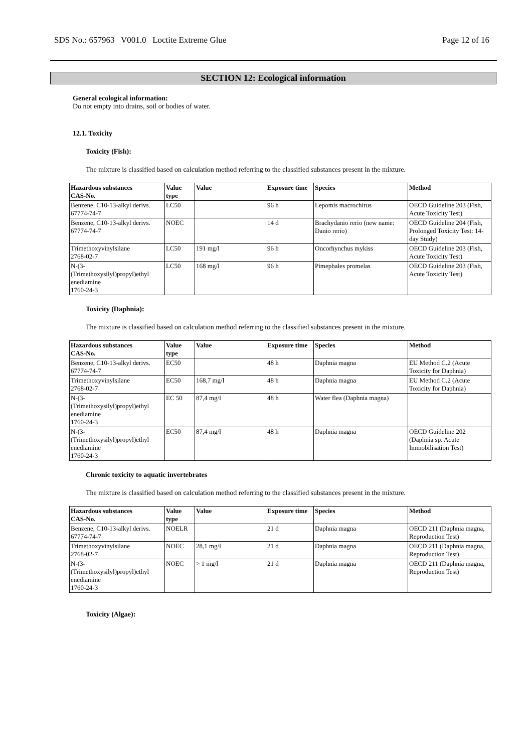SDS No.: 657963 V001.0 Loctite Extreme Glue Page 12 of 16
SECTION 12: Ecological information
General ecological information:
Do not empty into drains, soil or bodies of water.
12.1. Toxicity
Toxicity (Fish):
The mixture is classified based on calculation method referring to the classified substances present in the mixture.
| Hazardous substances CAS-No. | Value type | Value | Exposure time | Species | Method |
| --- | --- | --- | --- | --- | --- |
| Benzene, C10-13-alkyl derivs. 67774-74-7 | LC50 | | 96 h | Lepomis macrochirus | OECD Guideline 203 (Fish, Acute Toxicity Test) |
| Benzene, C10-13-alkyl derivs. 67774-74-7 | NOEC | | 14 d | Brachydanio rerio (new name: Danio rerio) | OECD Guideline 204 (Fish, Prolonged Toxicity Test: 14-day Study) |
| Trimethoxyvinylsilane 2768-02-7 | LC50 | 191 mg/l | 96 h | Oncorhynchus mykiss | OECD Guideline 203 (Fish, Acute Toxicity Test) |
| N-(3- (Trimethoxysilyl)propyl)ethyl enediamine 1760-24-3 | LC50 | 168 mg/l | 96 h | Pimephales promelas | OECD Guideline 203 (Fish, Acute Toxicity Test) |
Toxicity (Daphnia):
The mixture is classified based on calculation method referring to the classified substances present in the mixture.
| Hazardous substances CAS-No. | Value type | Value | Exposure time | Species | Method |
| --- | --- | --- | --- | --- | --- |
| Benzene, C10-13-alkyl derivs. 67774-74-7 | EC50 | | 48 h | Daphnia magna | EU Method C.2 (Acute Toxicity for Daphnia) |
| Trimethoxyvinylsilane 2768-02-7 | EC50 | 168,7 mg/l | 48 h | Daphnia magna | EU Method C.2 (Acute Toxicity for Daphnia) |
| N-(3- (Trimethoxysilyl)propyl)ethyl enediamine 1760-24-3 | EC 50 | 87,4 mg/l | 48 h | Water flea (Daphnia magna) | |
| N-(3- (Trimethoxysilyl)propyl)ethyl enediamine 1760-24-3 | EC50 | 87,4 mg/l | 48 h | Daphnia magna | OECD Guideline 202 (Daphnia sp. Acute Immobilisation Test) |
Chronic toxicity to aquatic invertebrates
The mixture is classified based on calculation method referring to the classified substances present in the mixture.
| Hazardous substances CAS-No. | Value type | Value | Exposure time | Species | Method |
| --- | --- | --- | --- | --- | --- |
| Benzene, C10-13-alkyl derivs. 67774-74-7 | NOELR | | 21 d | Daphnia magna | OECD 211 (Daphnia magna, Reproduction Test) |
| Trimethoxyvinylsilane 2768-02-7 | NOEC | 28,1 mg/l | 21 d | Daphnia magna | OECD 211 (Daphnia magna, Reproduction Test) |
| N-(3- (Trimethoxysilyl)propyl)ethyl enediamine 1760-24-3 | NOEC | > 1 mg/l | 21 d | Daphnia magna | OECD 211 (Daphnia magna, Reproduction Test) |
Toxicity (Algae):